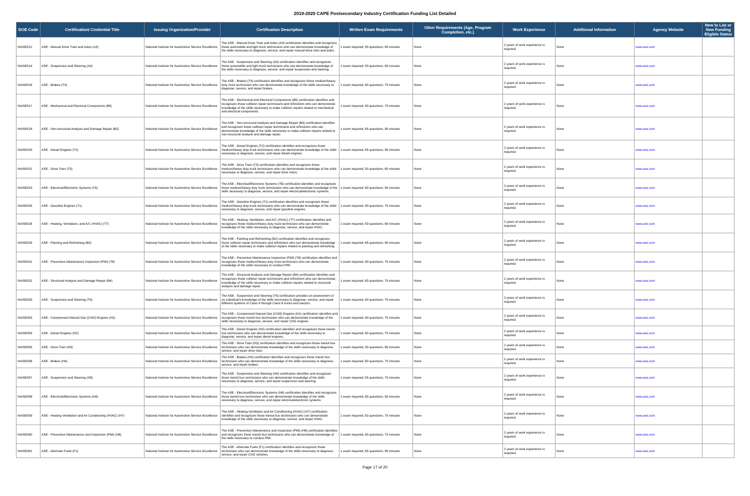2019-2020 CAPE Postsecondary Industry Certification Funding List Detailed
| DOE Code | Certification/ Credential Title | Issuing Organization/Provider | Certification Description | Written Exam Requirements | Other Requirements (Age, Program Completion, etc.) | Work Experience | Additional Information | Agency Website | New to List or New Funding Eligible Status |
| --- | --- | --- | --- | --- | --- | --- | --- | --- | --- |
| NIASE012 | ASE - Manual Drive Train and Axles (A3) | National Institute for Automotive Service Excellence | The ASE - Manual Drive Train and Axles (A3) certification identifies and recognizes those automobile and light truck technicians who can demonstrate knowledge of the skills necessary to diagnose, service, and repair manual drive train and axles. | 1 exam required; 50 questions; 60 minutes | None | 2 years of work experience is required. | None | www.ase.com | |
| NIASE014 | ASE - Suspension and Steering (A4) | National Institute for Automotive Service Excellence | The ASE - Suspension and Steering (A4) certification identifies and recognizes those automobile and light truck technicians who can demonstrate knowledge of the skills necessary to diagnose, service, and repair suspension and steering. | 1 exam required; 50 questions; 60 minutes | None | 2 years of work experience is required. | None | www.ase.com | |
| NIASE016 | ASE - Brakes (T4) | National Institute for Automotive Service Excellence | The ASE - Brakes (T4) certification identifies and recognizes those medium/heavy duty truck technicians who can demonstrate knowledge of the skills necessary to diagnose, service, and repair brakes. | 1 exam required; 60 questions; 75 minutes | None | 2 years of work experience is required. | None | www.ase.com | |
| NIASE017 | ASE - Mechanical and Electrical Components (B5) | National Institute for Automotive Service Excellence | The ASE - Mechanical and Electrical Components (B5) certification identifies and recognizes those collision repair technicians and refinishers who can demonstrate knowledge of the skills necessary to make collision repairs related to mechanical and electrical components. | 1 exam required; 60 questions; 75 minutes | None | 2 years of work experience is required. | None | www.ase.com | |
| NIASE018 | ASE - Non-structural Analysis and Damage Repair (B3) | National Institute for Automotive Service Excellence | The ASE - Non-structural Analysis and Damage Repair (B3) certification identifies and recognizes those collision repair technicians and refinishers who can demonstrate knowledge of the skills necessary to make collision repairs related to non-structural analysis and damage repair. | 1 exam required; 65 questions; 90 minutes | None | 2 years of work experience is required. | None | www.ase.com | |
| NIASE020 | ASE - Diesel Engines (T2) | National Institute for Automotive Service Excellence | The ASE - Diesel Engines (T2) certification identifies and recognizes those medium/heavy duty truck technicians who can demonstrate knowledge of the skills necessary to diagnose, service, and repair diesel engines. | 1 exam required; 65 questions; 90 minutes | None | 2 years of work experience is required. | None | www.ase.com | |
| NIASE021 | ASE - Drive Train (T3) | National Institute for Automotive Service Excellence | The ASE - Drive Train (T3) certification identifies and recognizes those medium/heavy duty truck technicians who can demonstrate knowledge of the skills necessary to diagnose, service, and repair drive trains. | 1 exam required; 50 questions; 60 minutes | None | 2 years of work experience is required. | None | www.ase.com | |
| NIASE023 | ASE - Electrical/Electronic Systems (T6) | National Institute for Automotive Service Excellence | The ASE - Electrical/Electronic Systems (T6) certification identifies and recognizes those medium/heavy duty truck technicians who can demonstrate knowledge of the skills necessary to diagnose, service, and repair electrical/electronic systems. | 1 exam required; 60 questions; 90 minutes | None | 2 years of work experience is required. | None | www.ase.com | |
| NIASE025 | ASE - Gasoline Engines (T1) | National Institute for Automotive Service Excellence | The ASE - Gasoline Engines (T1) certification identifies and recognizes those medium/heavy duty truck technicians who can demonstrate knowledge of the skills necessary to diagnose, service, and repair gasoline engines. | 1 exam required; 60 questions; 75 minutes | None | 2 years of work experience is required. | None | www.ase.com | |
| NIASE026 | ASE - Heating, Ventilation, and A/C (HVAC) (T7) | National Institute for Automotive Service Excellence | The ASE - Heating, Ventilation, and A/C (HVAC) (T7) certification identifies and recognizes those medium/heavy duty truck technicians who can demonstrate knowledge of the skills necessary to diagnose, service, and repair HVAC. | 1 exam required; 50 questions; 60 minutes | None | 2 years of work experience is required. | None | www.ase.com | |
| NIASE029 | ASE - Painting and Refinishing (B2) | National Institute for Automotive Service Excellence | The ASE - Painting and Refinishing (B2) certification identifies and recognizes those collision repair technicians and refinishers who can demonstrate knowledge of the skills necessary to make collision repairs related to painting and refinishing. | 1 exam required; 65 questions; 90 minutes | None | 2 years of work experience is required. | None | www.ase.com | |
| NIASE031 | ASE - Preventive Maintenance Inspection (PMI) (T8) | National Institute for Automotive Service Excellence | The ASE - Preventive Maintenance Inspection (PMI) (T8) certification identifies and recognizes those medium/heavy duty truck technicians who can demonstrate knowledge of the skills necessary to conduct PMI. | 1 exam required; 60 questions; 75 minutes | None | 2 years of work experience is required. | None | www.ase.com | |
| NIASE032 | ASE - Structural Analysis and Damage Repair (B4) | National Institute for Automotive Service Excellence | The ASE - Structural Analysis and Damage Repair (B4) certification identifies and recognizes those collision repair technicians and refinishers who can demonstrate knowledge of the skills necessary to make collision repairs related to structural analysis and damage repair. | 1 exam required; 60 questions; 75 minutes | None | 2 years of work experience is required. | None | www.ase.com | |
| NIASE033 | ASE - Suspension and Steering (T5) | National Institute for Automotive Service Excellence | The ASE - Suspension and Steering (T5) certification provides an assessment of an individual's knowledge of the skills necessary to diagnose, service, and repair different systems of Class 4 through Class 8 trucks and tractors. | 1 exam required; 60 questions; 75 minutes | None | 2 years of work experience is required. | None | www.ase.com | |
| NIASE053 | ASE - Compressed Natural Gas (CNG) Engines (H1) | National Institute for Automotive Service Excellence | The ASE - Compressed Natural Gas (CNG) Engines (H1) certification identifies and recognizes those transit bus technicians who can demonstrate knowledge of the skills necessary to diagnose, service, and repair CNG engines. | 1 exam required; 60 questions; 75 minutes | None | 2 years of work experience is required. | None | www.ase.com | |
| NIASE054 | ASE - Diesel Engines (H2) | National Institute for Automotive Service Excellence | The ASE - Diesel Engines (H2) certification identifies and recognizes those transit bus technicians who can demonstrate knowledge of the skills necessary to diagnose, service, and repair diesel engines. | 1 exam required; 60 questions; 75 minutes | None | 2 years of work experience is required. | None | www.ase.com | |
| NIASE055 | ASE - Drive Train (H3) | National Institute for Automotive Service Excellence | The ASE - Drive Train (H3) certification identifies and recognizes those transit bus technicians who can demonstrate knowledge of the skills necessary to diagnose, service, and repair drive train. | 1 exam required; 50 questions; 60 minutes | None | 2 years of work experience is required. | None | www.ase.com | |
| NIASE056 | ASE - Brakes (H4) | National Institute for Automotive Service Excellence | The ASE - Brakes (H4) certification identifies and recognizes those transit bus technicians who can demonstrate knowledge of the skills necessary to diagnose, service, and repair brakes. | 1 exam required; 60 questions; 75 minutes | None | 2 years of work experience is required. | None | www.ase.com | |
| NIASE057 | ASE - Suspension and Steering (H5) | National Institute for Automotive Service Excellence | The ASE - Suspension and Steering (H5) certification identifies and recognizes those transit bus technicians who can demonstrate knowledge of the skills necessary to diagnose, service, and repair suspension and steering. | 1 exam required; 55 questions; 75 minutes | None | 2 years of work experience is required. | None | www.ase.com | |
| NIASE058 | ASE - Electrical/Electronic Systems (H6) | National Institute for Automotive Service Excellence | The ASE - Electrical/Electronic Systems (H6) certification identifies and recognizes those transit bus technicians who can demonstrate knowledge of the skills necessary to diagnose, service, and repair electrical/electronic systems. | 1 exam required; 60 questions; 90 minutes | None | 2 years of work experience is required. | None | www.ase.com | |
| NIASE059 | ASE - Heating Ventilation and Air Conditioning (HVAC) (H7) | National Institute for Automotive Service Excellence | The ASE - Heating Ventilation and Air Conditioning (HVAC) (H7) certification identifies and recognizes those transit bus technicians who can demonstrate knowledge of the skills necessary to diagnose, service, and repair HVAC. | 1 exam required; 50 questions; 75 minutes | None | 2 years of work experience is required. | None | www.ase.com | |
| NIASE060 | ASE - Preventive Maintenance and Inspection (PMI) (H8) | National Institute for Automotive Service Excellence | The ASE - Preventive Maintenance and Inspection (PMI) (H8) certification identifies and recognizes those transit bus technicians who can demonstrate knowledge of the skills necessary to conduct PMI. | 1 exam required; 60 questions; 75 minutes | None | 2 years of work experience is required. | None | www.ase.com | |
| NIASE061 | ASE - Alternate Fuels (F1) | National Institute for Automotive Service Excellence | The ASE - Alternate Fuels (F1) certification identifies and recognizes those technicians who can demonstrate knowledge of the skills necessary to diagnose, service, and repair CNG vehicles. | 1 exam required; 65 questions; 90 minutes | None | 2 years of work experience is required. | None | www.ase.com | |
Page 17 of 20